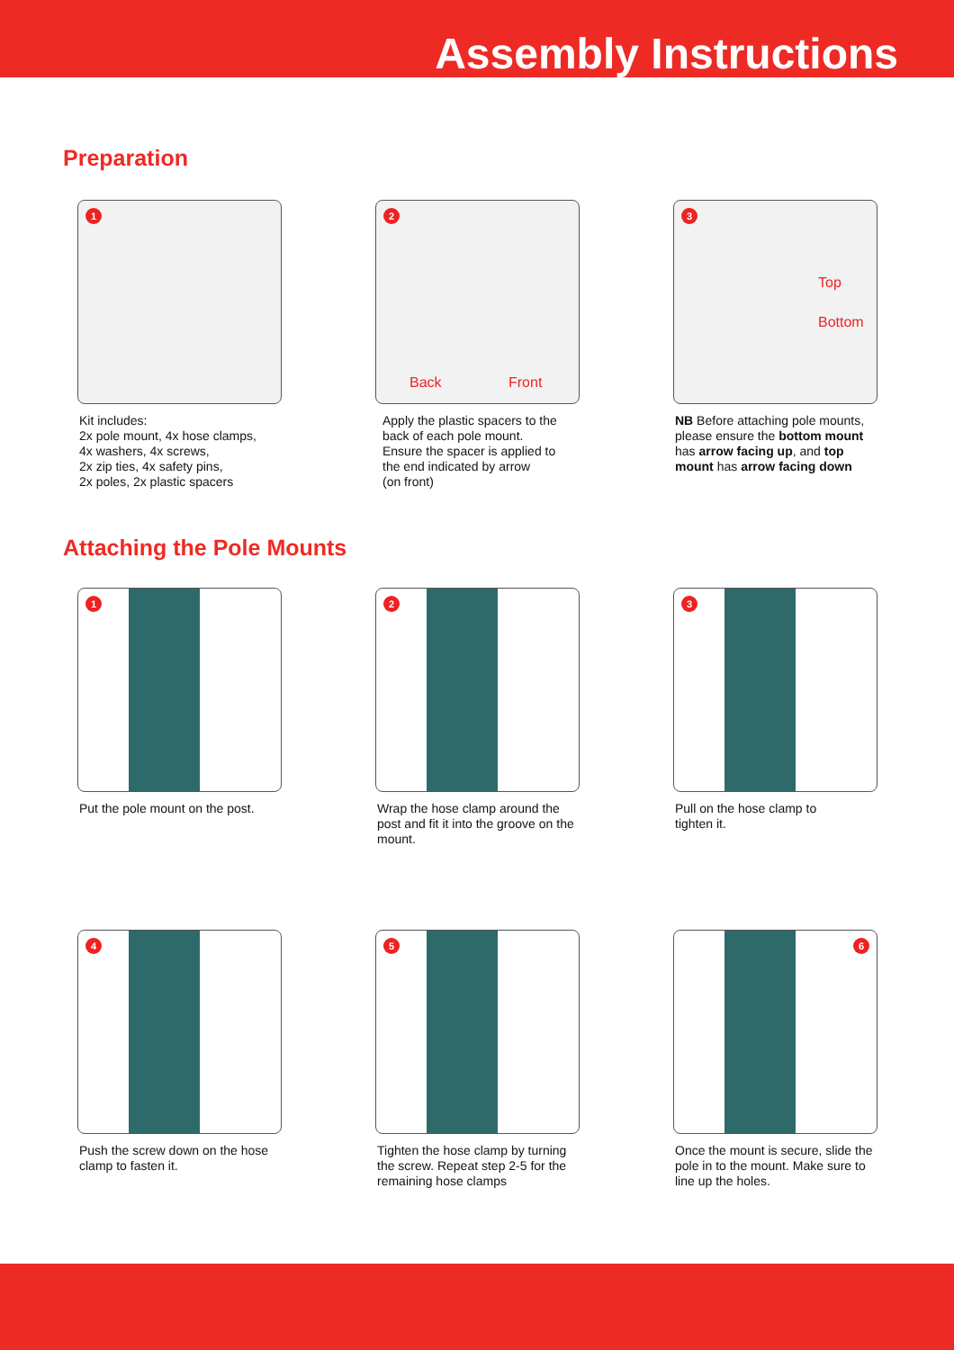Assembly Instructions
Preparation
1
Kit includes:
2x pole mount, 4x hose clamps,
4x washers, 4x screws,
2x zip ties, 4x safety pins,
2x poles, 2x plastic spacers
2
Back Front
Apply the plastic spacers to the
back of each pole mount.
Ensure the spacer is applied to
the end indicated by arrow
(on front)
3
Top
Bottom
NB Before attaching pole mounts, please ensure the bottom mount has arrow facing up, and top mount has arrow facing down
Attaching the Pole Mounts
1
Put the pole mount on the post.
2
Wrap the hose clamp around the post and fit it into the groove on the mount.
3
Pull on the hose clamp to
tighten it.
4
Push the screw down on the hose clamp to fasten it.
5
Tighten the hose clamp by turning the screw. Repeat step 2-5 for the remaining hose clamps
6
Once the mount is secure, slide the pole in to the mount. Make sure to line up the holes.